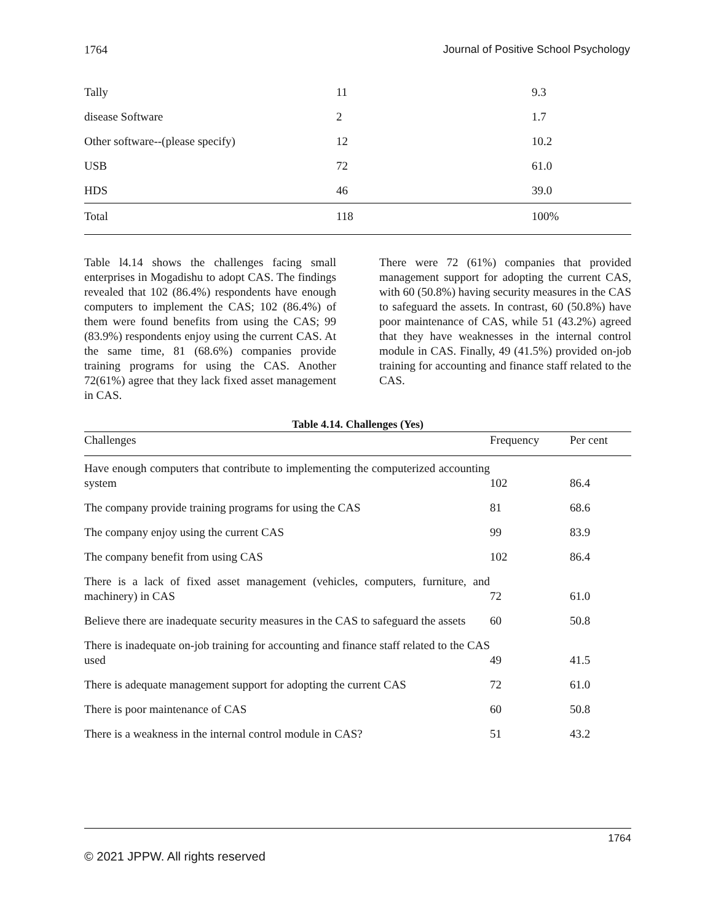1764 Journal of Positive School Psychology
| Tally | 11 | 9.3 |
| disease Software | 2 | 1.7 |
| Other software--(please specify) | 12 | 10.2 |
| USB | 72 | 61.0 |
| HDS | 46 | 39.0 |
| Total | 118 | 100% |
Table l4.14 shows the challenges facing small enterprises in Mogadishu to adopt CAS. The findings revealed that 102 (86.4%) respondents have enough computers to implement the CAS; 102 (86.4%) of them were found benefits from using the CAS; 99 (83.9%) respondents enjoy using the current CAS. At the same time, 81 (68.6%) companies provide training programs for using the CAS. Another 72(61%) agree that they lack fixed asset management in CAS.
There were 72 (61%) companies that provided management support for adopting the current CAS, with 60 (50.8%) having security measures in the CAS to safeguard the assets. In contrast, 60 (50.8%) have poor maintenance of CAS, while 51 (43.2%) agreed that they have weaknesses in the internal control module in CAS. Finally, 49 (41.5%) provided on-job training for accounting and finance staff related to the CAS.
Table 4.14. Challenges (Yes)
| Challenges | Frequency | Per cent |
| --- | --- | --- |
| Have enough computers that contribute to implementing the computerized accounting system | 102 | 86.4 |
| The company provide training programs for using the CAS | 81 | 68.6 |
| The company enjoy using the current CAS | 99 | 83.9 |
| The company benefit from using CAS | 102 | 86.4 |
| There is a lack of fixed asset management (vehicles, computers, furniture, and machinery) in CAS | 72 | 61.0 |
| Believe there are inadequate security measures in the CAS to safeguard the assets | 60 | 50.8 |
| There is inadequate on-job training for accounting and finance staff related to the CAS used | 49 | 41.5 |
| There is adequate management support for adopting the current CAS | 72 | 61.0 |
| There is poor maintenance of CAS | 60 | 50.8 |
| There is a weakness in the internal control module in CAS? | 51 | 43.2 |
1764
© 2021 JPPW. All rights reserved